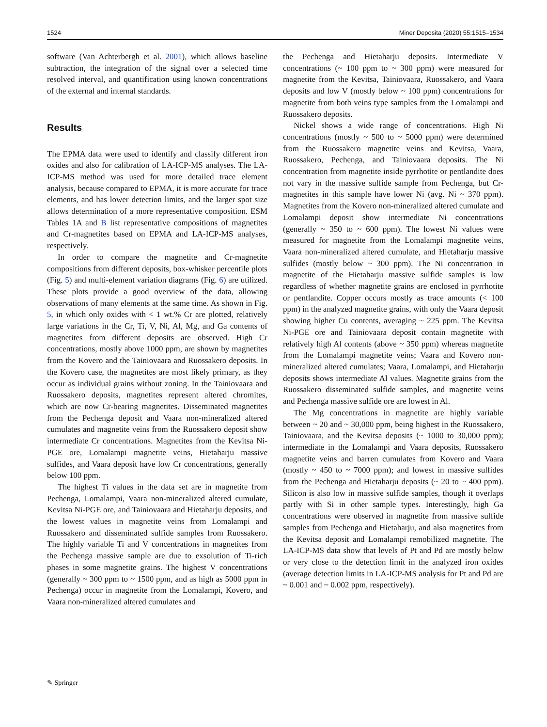1524 Miner Deposita (2020) 55:1515–1534
software (Van Achterbergh et al. 2001), which allows baseline subtraction, the integration of the signal over a selected time resolved interval, and quantification using known concentrations of the external and internal standards.
Results
The EPMA data were used to identify and classify different iron oxides and also for calibration of LA-ICP-MS analyses. The LA-ICP-MS method was used for more detailed trace element analysis, because compared to EPMA, it is more accurate for trace elements, and has lower detection limits, and the larger spot size allows determination of a more representative composition. ESM Tables 1A and B list representative compositions of magnetites and Cr-magnetites based on EPMA and LA-ICP-MS analyses, respectively.
In order to compare the magnetite and Cr-magnetite compositions from different deposits, box-whisker percentile plots (Fig. 5) and multi-element variation diagrams (Fig. 6) are utilized. These plots provide a good overview of the data, allowing observations of many elements at the same time. As shown in Fig. 5, in which only oxides with < 1 wt.% Cr are plotted, relatively large variations in the Cr, Ti, V, Ni, Al, Mg, and Ga contents of magnetites from different deposits are observed. High Cr concentrations, mostly above 1000 ppm, are shown by magnetites from the Kovero and the Tainiovaara and Ruossakero deposits. In the Kovero case, the magnetites are most likely primary, as they occur as individual grains without zoning. In the Tainiovaara and Ruossakero deposits, magnetites represent altered chromites, which are now Cr-bearing magnetites. Disseminated magnetites from the Pechenga deposit and Vaara non-mineralized altered cumulates and magnetite veins from the Ruossakero deposit show intermediate Cr concentrations. Magnetites from the Kevitsa Ni-PGE ore, Lomalampi magnetite veins, Hietaharju massive sulfides, and Vaara deposit have low Cr concentrations, generally below 100 ppm.
The highest Ti values in the data set are in magnetite from Pechenga, Lomalampi, Vaara non-mineralized altered cumulate, Kevitsa Ni-PGE ore, and Tainiovaara and Hietaharju deposits, and the lowest values in magnetite veins from Lomalampi and Ruossakero and disseminated sulfide samples from Ruossakero. The highly variable Ti and V concentrations in magnetites from the Pechenga massive sample are due to exsolution of Ti-rich phases in some magnetite grains. The highest V concentrations (generally ~ 300 ppm to ~ 1500 ppm, and as high as 5000 ppm in Pechenga) occur in magnetite from the Lomalampi, Kovero, and Vaara non-mineralized altered cumulates and
the Pechenga and Hietaharju deposits. Intermediate V concentrations (~ 100 ppm to ~ 300 ppm) were measured for magnetite from the Kevitsa, Tainiovaara, Ruossakero, and Vaara deposits and low V (mostly below ~ 100 ppm) concentrations for magnetite from both veins type samples from the Lomalampi and Ruossakero deposits.
Nickel shows a wide range of concentrations. High Ni concentrations (mostly ~ 500 to ~ 5000 ppm) were determined from the Ruossakero magnetite veins and Kevitsa, Vaara, Ruossakero, Pechenga, and Tainiovaara deposits. The Ni concentration from magnetite inside pyrrhotite or pentlandite does not vary in the massive sulfide sample from Pechenga, but Cr-magnetites in this sample have lower Ni (avg. Ni ~ 370 ppm). Magnetites from the Kovero non-mineralized altered cumulate and Lomalampi deposit show intermediate Ni concentrations (generally ~ 350 to ~ 600 ppm). The lowest Ni values were measured for magnetite from the Lomalampi magnetite veins, Vaara non-mineralized altered cumulate, and Hietaharju massive sulfides (mostly below ~ 300 ppm). The Ni concentration in magnetite of the Hietaharju massive sulfide samples is low regardless of whether magnetite grains are enclosed in pyrrhotite or pentlandite. Copper occurs mostly as trace amounts (< 100 ppm) in the analyzed magnetite grains, with only the Vaara deposit showing higher Cu contents, averaging ~ 225 ppm. The Kevitsa Ni-PGE ore and Tainiovaara deposit contain magnetite with relatively high Al contents (above ~ 350 ppm) whereas magnetite from the Lomalampi magnetite veins; Vaara and Kovero non-mineralized altered cumulates; Vaara, Lomalampi, and Hietaharju deposits shows intermediate Al values. Magnetite grains from the Ruossakero disseminated sulfide samples, and magnetite veins and Pechenga massive sulfide ore are lowest in Al.
The Mg concentrations in magnetite are highly variable between ~ 20 and ~ 30,000 ppm, being highest in the Ruossakero, Tainiovaara, and the Kevitsa deposits (~ 1000 to 30,000 ppm); intermediate in the Lomalampi and Vaara deposits, Ruossakero magnetite veins and barren cumulates from Kovero and Vaara (mostly ~ 450 to ~ 7000 ppm); and lowest in massive sulfides from the Pechenga and Hietaharju deposits (~ 20 to ~ 400 ppm). Silicon is also low in massive sulfide samples, though it overlaps partly with Si in other sample types. Interestingly, high Ga concentrations were observed in magnetite from massive sulfide samples from Pechenga and Hietaharju, and also magnetites from the Kevitsa deposit and Lomalampi remobilized magnetite. The LA-ICP-MS data show that levels of Pt and Pd are mostly below or very close to the detection limit in the analyzed iron oxides (average detection limits in LA-ICP-MS analysis for Pt and Pd are ~ 0.001 and ~ 0.002 ppm, respectively).
✎ Springer